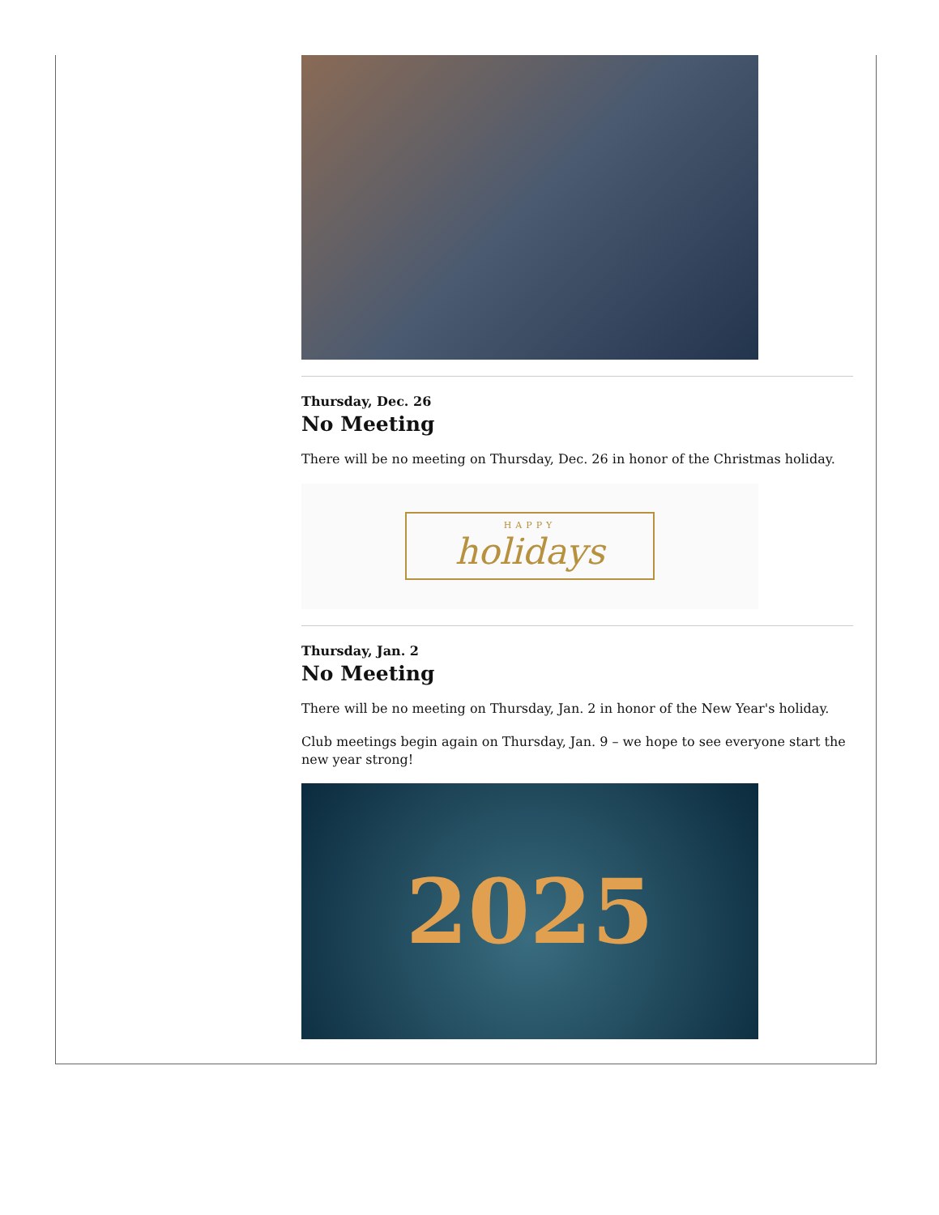Thursday, Dec. 26
No Meeting
There will be no meeting on Thursday, Dec. 26 in honor of the Christmas holiday.
HAPPY
holidays
Thursday, Jan. 2
No Meeting
There will be no meeting on Thursday, Jan. 2 in honor of the New Year's holiday.
Club meetings begin again on Thursday, Jan. 9 – we hope to see everyone start the new year strong!
2025